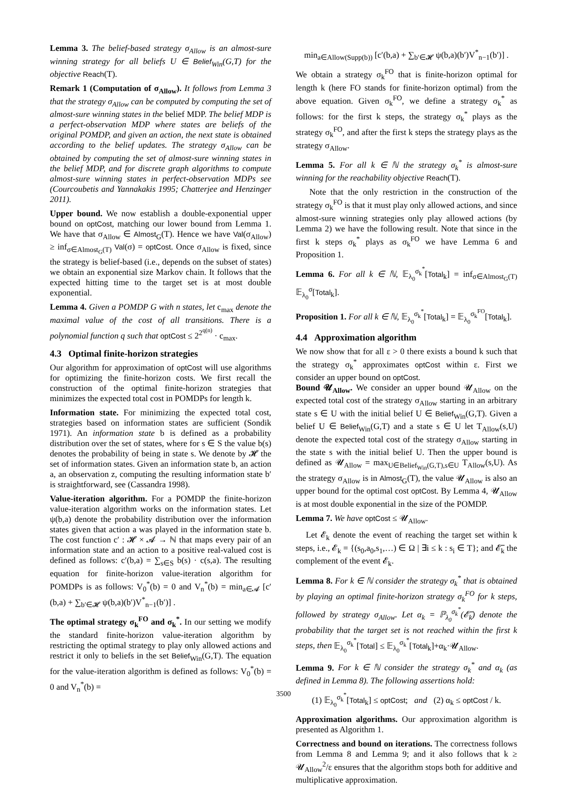Lemma 3. The belief-based strategy σ<sub>Allow</sub> is an almost-sure winning strategy for all beliefs U ∈ Belief<sub>Win</sub>(G,T) for the objective Reach(T).
Remark 1 (Computation of σ<sub>Allow</sub>). It follows from Lemma 3 that the strategy σ<sub>Allow</sub> can be computed by computing the set of almost-sure winning states in the belief MDP. The belief MDP is a perfect-observation MDP where states are beliefs of the original POMDP, and given an action, the next state is obtained according to the belief updates. The strategy σ<sub>Allow</sub> can be obtained by computing the set of almost-sure winning states in the belief MDP, and for discrete graph algorithms to compute almost-sure winning states in perfect-observation MDPs see (Courcoubetis and Yannakakis 1995; Chatterjee and Henzinger 2011).
Upper bound. We now establish a double-exponential upper bound on optCost, matching our lower bound from Lemma 1. We have that σ<sub>Allow</sub> ∈ Almost<sub>G</sub>(T). Hence we have Val(σ<sub>Allow</sub>) ≥ inf<sub>σ∈Almost<sub>G</sub>(T)</sub> Val(σ) = optCost. Once σ<sub>Allow</sub> is fixed, since the strategy is belief-based (i.e., depends on the subset of states) we obtain an exponential size Markov chain. It follows that the expected hitting time to the target set is at most double exponential.
Lemma 4. Given a POMDP G with n states, let c<sub>max</sub> denote the maximal value of the cost of all transitions. There is a polynomial function q such that optCost ≤ 2<sup>2<sup>q(n)</sup></sup> · c<sub>max</sub>.
4.3 Optimal finite-horizon strategies
Our algorithm for approximation of optCost will use algorithms for optimizing the finite-horizon costs. We first recall the construction of the optimal finite-horizon strategies that minimizes the expected total cost in POMDPs for length k.
Information state. For minimizing the expected total cost, strategies based on information states are sufficient (Sondik 1971). An information state b is defined as a probability distribution over the set of states, where for s ∈ S the value b(s) denotes the probability of being in state s. We denote by 𝓗 the set of information states. Given an information state b, an action a, an observation z, computing the resulting information state b′ is straightforward, see (Cassandra 1998).
Value-iteration algorithm. For a POMDP the finite-horizon value-iteration algorithm works on the information states. Let ψ(b,a) denote the probability distribution over the information states given that action a was played in the information state b. The cost function c′ : 𝓗 × 𝓐 → ℕ that maps every pair of an information state and an action to a positive real-valued cost is defined as follows: c′(b,a) = ∑<sub>s∈S</sub> b(s) · c(s,a). The resulting equation for finite-horizon value-iteration algorithm for POMDPs is as follows: V<sub>0</sub><sup>*</sup>(b) = 0 and V<sub>n</sub><sup>*</sup>(b) = min<sub>a∈𝓐</sub> [c′(b,a) + ∑<sub>b′∈𝓗</sub> ψ(b,a)(b′)V<sup>*</sup><sub>n−1</sub>(b′)] .
The optimal strategy σ<sub>k</sub><sup>FO</sup> and σ<sub>k</sub><sup>*</sup>. In our setting we modify the standard finite-horizon value-iteration algorithm by restricting the optimal strategy to play only allowed actions and restrict it only to beliefs in the set Belief<sub>Win</sub>(G,T). The equation for the value-iteration algorithm is defined as follows: V<sub>0</sub><sup>*</sup>(b) = 0 and V<sub>n</sub><sup>*</sup>(b) =
min<sub>a∈Allow(Supp(b))</sub> [c′(b,a) + ∑<sub>b′∈𝓗</sub> ψ(b,a)(b′)V<sup>*</sup><sub>n−1</sub>(b′)] .
We obtain a strategy σ<sub>k</sub><sup>FO</sup> that is finite-horizon optimal for length k (here FO stands for finite-horizon optimal) from the above equation. Given σ<sub>k</sub><sup>FO</sup>, we define a strategy σ<sub>k</sub><sup>*</sup> as follows: for the first k steps, the strategy σ<sub>k</sub><sup>*</sup> plays as the strategy σ<sub>k</sub><sup>FO</sup>, and after the first k steps the strategy plays as the strategy σ<sub>Allow</sub>.
Lemma 5. For all k ∈ ℕ the strategy σ<sub>k</sub><sup>*</sup> is almost-sure winning for the reachability objective Reach(T).
Note that the only restriction in the construction of the strategy σ<sub>k</sub><sup>FO</sup> is that it must play only allowed actions, and since almost-sure winning strategies only play allowed actions (by Lemma 2) we have the following result. Note that since in the first k steps σ<sub>k</sub><sup>*</sup> plays as σ<sub>k</sub><sup>FO</sup> we have Lemma 6 and Proposition 1.
Lemma 6. For all k ∈ ℕ, 𝔼<sub>λ<sub>0</sub></sub><sup>σ<sub>k</sub><sup>*</sup></sup>[Total<sub>k</sub>] = inf<sub>σ∈Almost<sub>G</sub>(T)</sub> 𝔼<sub>λ<sub>0</sub></sub><sup>σ</sup>[Total<sub>k</sub>].
Proposition 1. For all k ∈ ℕ, 𝔼<sub>λ<sub>0</sub></sub><sup>σ<sub>k</sub><sup>*</sup></sup>[Total<sub>k</sub>] = 𝔼<sub>λ<sub>0</sub></sub><sup>σ<sub>k</sub><sup>FO</sup></sup>[Total<sub>k</sub>].
4.4 Approximation algorithm
We now show that for all ε > 0 there exists a bound k such that the strategy σ<sub>k</sub><sup>*</sup> approximates optCost within ε. First we consider an upper bound on optCost.
Bound 𝓤<sub>Allow</sub>. We consider an upper bound 𝓤<sub>Allow</sub> on the expected total cost of the strategy σ<sub>Allow</sub> starting in an arbitrary state s ∈ U with the initial belief U ∈ Belief<sub>Win</sub>(G,T). Given a belief U ∈ Belief<sub>Win</sub>(G,T) and a state s ∈ U let T<sub>Allow</sub>(s,U) denote the expected total cost of the strategy σ<sub>Allow</sub> starting in the state s with the initial belief U. Then the upper bound is defined as 𝓤<sub>Allow</sub> = max<sub>U∈Belief<sub>Win</sub>(G,T),s∈U</sub> T<sub>Allow</sub>(s,U). As the strategy σ<sub>Allow</sub> is in Almost<sub>G</sub>(T), the value 𝓤<sub>Allow</sub> is also an upper bound for the optimal cost optCost. By Lemma 4, 𝓤<sub>Allow</sub> is at most double exponential in the size of the POMDP.
Lemma 7. We have optCost ≤ 𝓤<sub>Allow</sub>.
Let 𝓔<sub>k</sub> denote the event of reaching the target set within k steps, i.e., 𝓔<sub>k</sub> = {(s<sub>0</sub>,a<sub>0</sub>,s<sub>1</sub>,…) ∈ Ω | ∃i ≤ k : s<sub>i</sub> ∈ T}; and 𝓔̅<sub>k</sub> the complement of the event 𝓔<sub>k</sub>.
Lemma 8. For k ∈ ℕ consider the strategy σ<sub>k</sub><sup>*</sup> that is obtained by playing an optimal finite-horizon strategy σ<sub>k</sub><sup>FO</sup> for k steps, followed by strategy σ<sub>Allow</sub>. Let α<sub>k</sub> = ℙ<sub>λ<sub>0</sub></sub><sup>σ<sub>k</sub><sup>*</sup></sup>(𝓔̅<sub>k</sub>) denote the probability that the target set is not reached within the first k steps, then 𝔼<sub>λ<sub>0</sub></sub><sup>σ<sub>k</sub><sup>*</sup></sup>[Total] ≤ 𝔼<sub>λ<sub>0</sub></sub><sup>σ<sub>k</sub><sup>*</sup></sup>[Total<sub>k</sub>]+α<sub>k</sub>·𝓤<sub>Allow</sub>.
Lemma 9. For k ∈ ℕ consider the strategy σ<sub>k</sub><sup>*</sup> and α<sub>k</sub> (as defined in Lemma 8). The following assertions hold:
(1) 𝔼<sub>λ<sub>0</sub></sub><sup>σ<sub>k</sub><sup>*</sup></sup>[Total<sub>k</sub>] ≤ optCost; and (2) α<sub>k</sub> ≤ optCost / k.
Approximation algorithms. Our approximation algorithm is presented as Algorithm 1.
Correctness and bound on iterations. The correctness follows from Lemma 8 and Lemma 9; and it also follows that k ≥ 𝓤<sub>Allow</sub><sup>2</sup>/ε ensures that the algorithm stops both for additive and multiplicative approximation.
3500